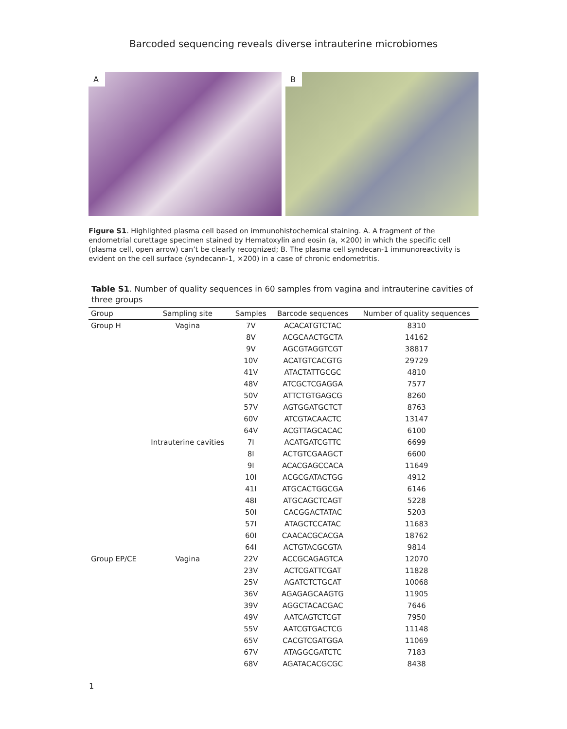Barcoded sequencing reveals diverse intrauterine microbiomes
A
B
Figure S1. Highlighted plasma cell based on immunohistochemical staining. A. A fragment of the endometrial curettage specimen stained by Hematoxylin and eosin (a, ×200) in which the specific cell (plasma cell, open arrow) can’t be clearly recognized; B. The plasma cell syndecan-1 immunoreactivity is evident on the cell surface (syndecann-1, ×200) in a case of chronic endometritis.
Table S1. Number of quality sequences in 60 samples from vagina and intrauterine cavities of three groups
| Group | Sampling site | Samples | Barcode sequences | Number of quality sequences |
| --- | --- | --- | --- | --- |
| Group H | Vagina | 7V | ACACATGTCTAC | 8310 |
| | | 8V | ACGCAACTGCTA | 14162 |
| | | 9V | AGCGTAGGTCGT | 38817 |
| | | 10V | ACATGTCACGTG | 29729 |
| | | 41V | ATACTATTGCGC | 4810 |
| | | 48V | ATCGCTCGAGGA | 7577 |
| | | 50V | ATTCTGTGAGCG | 8260 |
| | | 57V | AGTGGATGCTCT | 8763 |
| | | 60V | ATCGTACAACTC | 13147 |
| | | 64V | ACGTTAGCACAC | 6100 |
| | Intrauterine cavities | 7I | ACATGATCGTTC | 6699 |
| | | 8I | ACTGTCGAAGCT | 6600 |
| | | 9I | ACACGAGCCACA | 11649 |
| | | 10I | ACGCGATACTGG | 4912 |
| | | 41I | ATGCACTGGCGA | 6146 |
| | | 48I | ATGCAGCTCAGT | 5228 |
| | | 50I | CACGGACTATAC | 5203 |
| | | 57I | ATAGCTCCATAC | 11683 |
| | | 60I | CAACACGCACGA | 18762 |
| | | 64I | ACTGTACGCGTA | 9814 |
| Group EP/CE | Vagina | 22V | ACCGCAGAGTCA | 12070 |
| | | 23V | ACTCGATTCGAT | 11828 |
| | | 25V | AGATCTCTGCAT | 10068 |
| | | 36V | AGAGAGCAAGTG | 11905 |
| | | 39V | AGGCTACACGAC | 7646 |
| | | 49V | AATCAGTCTCGT | 7950 |
| | | 55V | AATCGTGACTCG | 11148 |
| | | 65V | CACGTCGATGGA | 11069 |
| | | 67V | ATAGGCGATCTC | 7183 |
| | | 68V | AGATACACGCGC | 8438 |
1